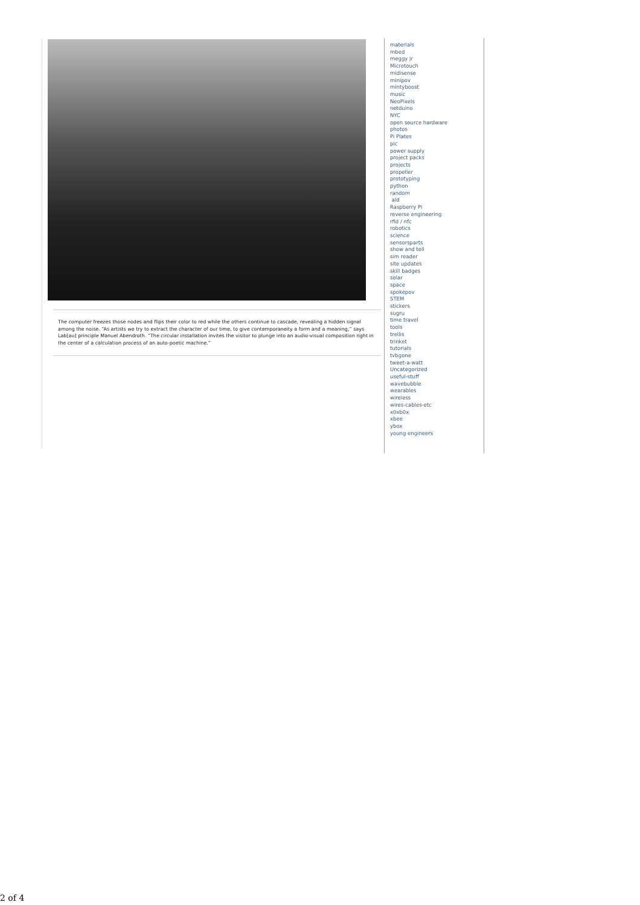The computer freezes those nodes and flips their color to red while the others continue to cascade, revealing a hidden signal among the noise. “As artists we try to extract the character of our time, to give contemporaneity a form and a meaning,” says Lab[au] principle Manuel Abendroth. “The circular installation invites the visitor to plunge into an audio-visual composition right in the center of a calculation process of an auto-poetic machine.”
materials
mbed
meggy jr
Microtouch
midisense
minipov
mintyboost
music
NeoPixels
netduino
NYC
open source hardware
photos
Pi Plates
pic
power supply
project packs
projects
propeller
prototyping
python
random
ald
Raspberry Pi
reverse engineering
rfid / nfc
robotics
science
sensorsparts
show and tell
sim reader
site updates
skill badges
solar
space
spokepov
STEM
stickers
sugru
time travel
tools
trellis
trinket
tutorials
tvbgone
tweet-a-watt
Uncategorized
useful-stuff
wavebubble
wearables
wireless
wires-cables-etc
x0xb0x
xbee
ybox
young engineers
2 of 4